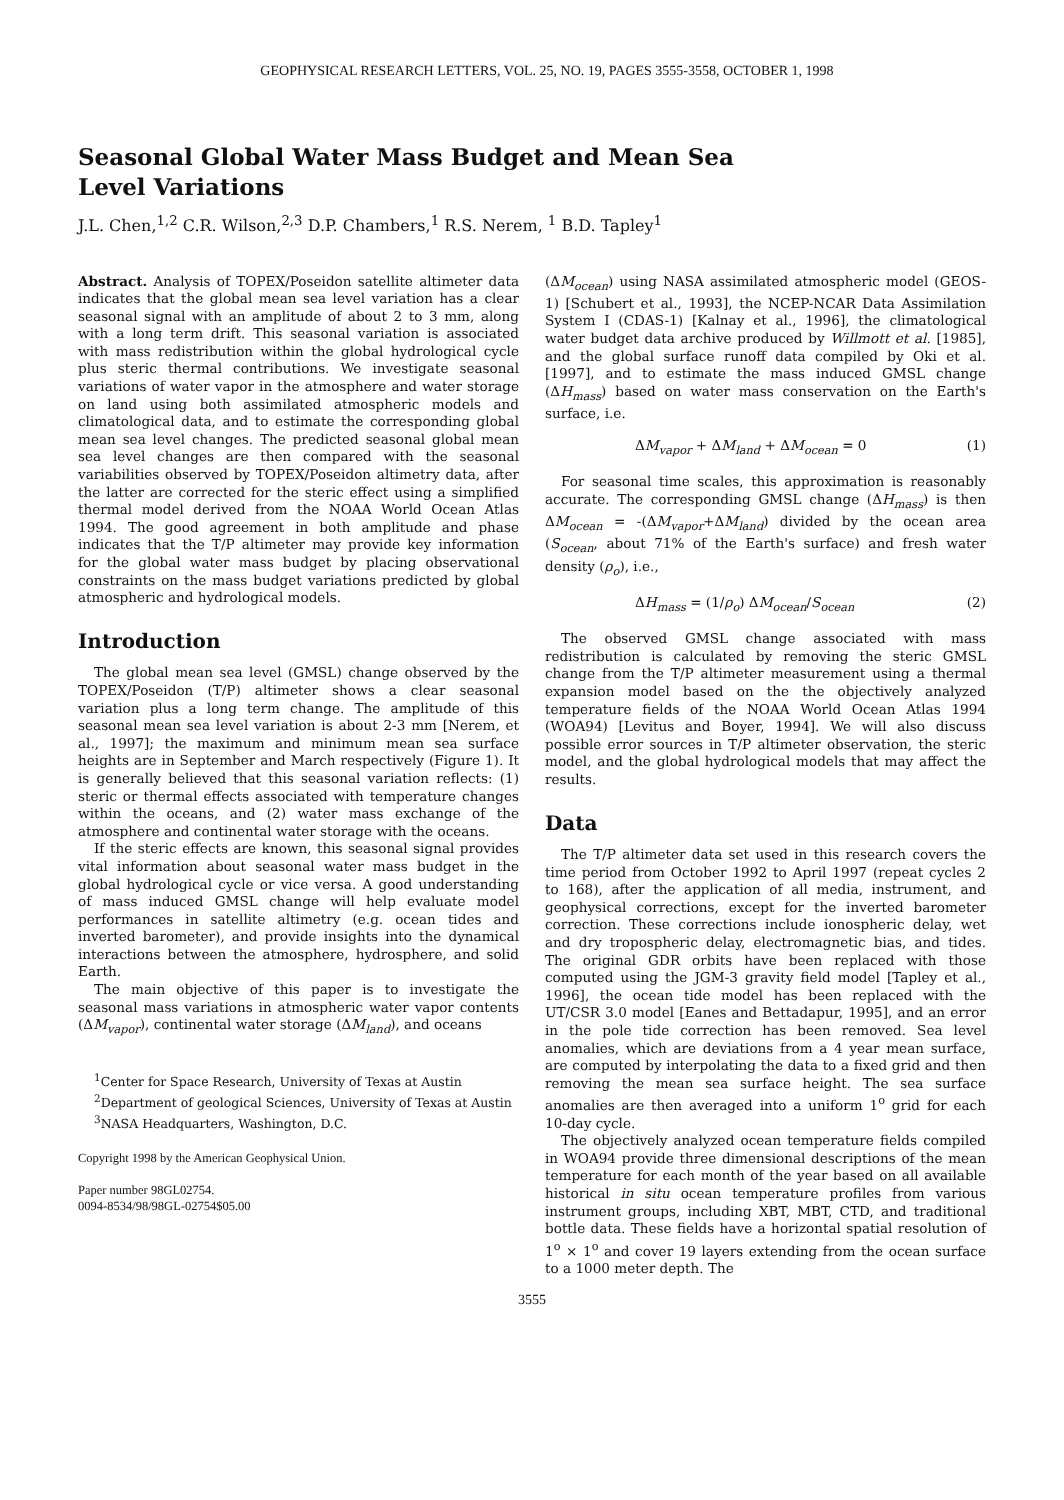GEOPHYSICAL RESEARCH LETTERS, VOL. 25, NO. 19, PAGES 3555-3558, OCTOBER 1, 1998
Seasonal Global Water Mass Budget and Mean Sea Level Variations
J.L. Chen,<sup>1,2</sup> C.R. Wilson,<sup>2,3</sup> D.P. Chambers,<sup>1</sup> R.S. Nerem, <sup>1</sup> B.D. Tapley<sup>1</sup>
Abstract. Analysis of TOPEX/Poseidon satellite altimeter data indicates that the global mean sea level variation has a clear seasonal signal with an amplitude of about 2 to 3 mm, along with a long term drift. This seasonal variation is associated with mass redistribution within the global hydrological cycle plus steric thermal contributions. We investigate seasonal variations of water vapor in the atmosphere and water storage on land using both assimilated atmospheric models and climatological data, and to estimate the corresponding global mean sea level changes. The predicted seasonal global mean sea level changes are then compared with the seasonal variabilities observed by TOPEX/Poseidon altimetry data, after the latter are corrected for the steric effect using a simplified thermal model derived from the NOAA World Ocean Atlas 1994. The good agreement in both amplitude and phase indicates that the T/P altimeter may provide key information for the global water mass budget by placing observational constraints on the mass budget variations predicted by global atmospheric and hydrological models.
Introduction
The global mean sea level (GMSL) change observed by the TOPEX/Poseidon (T/P) altimeter shows a clear seasonal variation plus a long term change. The amplitude of this seasonal mean sea level variation is about 2-3 mm [Nerem, et al., 1997]; the maximum and minimum mean sea surface heights are in September and March respectively (Figure 1). It is generally believed that this seasonal variation reflects: (1) steric or thermal effects associated with temperature changes within the oceans, and (2) water mass exchange of the atmosphere and continental water storage with the oceans.
If the steric effects are known, this seasonal signal provides vital information about seasonal water mass budget in the global hydrological cycle or vice versa. A good understanding of mass induced GMSL change will help evaluate model performances in satellite altimetry (e.g. ocean tides and inverted barometer), and provide insights into the dynamical interactions between the atmosphere, hydrosphere, and solid Earth.
The main objective of this paper is to investigate the seasonal mass variations in atmospheric water vapor contents (ΔM<sub>vapor</sub>), continental water storage (ΔM<sub>land</sub>), and oceans
<sup>1</sup> Center for Space Research, University of Texas at Austin
<sup>2</sup> Department of geological Sciences, University of Texas at Austin
<sup>3</sup> NASA Headquarters, Washington, D.C.
Copyright 1998 by the American Geophysical Union.
Paper number 98GL02754.
0094-8534/98/98GL-02754$05.00
(ΔM<sub>ocean</sub>) using NASA assimilated atmospheric model (GEOS-1) [Schubert et al., 1993], the NCEP-NCAR Data Assimilation System I (CDAS-1) [Kalnay et al., 1996], the climatological water budget data archive produced by Willmott et al. [1985], and the global surface runoff data compiled by Oki et al. [1997], and to estimate the mass induced GMSL change (ΔH<sub>mass</sub>) based on water mass conservation on the Earth's surface, i.e.
ΔM<sub>vapor</sub> + ΔM<sub>land</sub> + ΔM<sub>ocean</sub> = 0 (1)
For seasonal time scales, this approximation is reasonably accurate. The corresponding GMSL change (ΔH<sub>mass</sub>) is then ΔM<sub>ocean</sub> = -(ΔM<sub>vapor</sub>+ΔM<sub>land</sub>) divided by the ocean area (S<sub>ocean</sub>, about 71% of the Earth's surface) and fresh water density (ρ<sub>o</sub>), i.e.,
ΔH<sub>mass</sub> = (1/ρ<sub>o</sub>) ΔM<sub>ocean</sub>/S<sub>ocean</sub> (2)
The observed GMSL change associated with mass redistribution is calculated by removing the steric GMSL change from the T/P altimeter measurement using a thermal expansion model based on the the objectively analyzed temperature fields of the NOAA World Ocean Atlas 1994 (WOA94) [Levitus and Boyer, 1994]. We will also discuss possible error sources in T/P altimeter observation, the steric model, and the global hydrological models that may affect the results.
Data
The T/P altimeter data set used in this research covers the time period from October 1992 to April 1997 (repeat cycles 2 to 168), after the application of all media, instrument, and geophysical corrections, except for the inverted barometer correction. These corrections include ionospheric delay, wet and dry tropospheric delay, electromagnetic bias, and tides. The original GDR orbits have been replaced with those computed using the JGM-3 gravity field model [Tapley et al., 1996], the ocean tide model has been replaced with the UT/CSR 3.0 model [Eanes and Bettadapur, 1995], and an error in the pole tide correction has been removed. Sea level anomalies, which are deviations from a 4 year mean surface, are computed by interpolating the data to a fixed grid and then removing the mean sea surface height. The sea surface anomalies are then averaged into a uniform 1<sup>o</sup> grid for each 10-day cycle.
The objectively analyzed ocean temperature fields compiled in WOA94 provide three dimensional descriptions of the mean temperature for each month of the year based on all available historical in situ ocean temperature profiles from various instrument groups, including XBT, MBT, CTD, and traditional bottle data. These fields have a horizontal spatial resolution of 1<sup>o</sup> × 1<sup>o</sup> and cover 19 layers extending from the ocean surface to a 1000 meter depth. The
3555